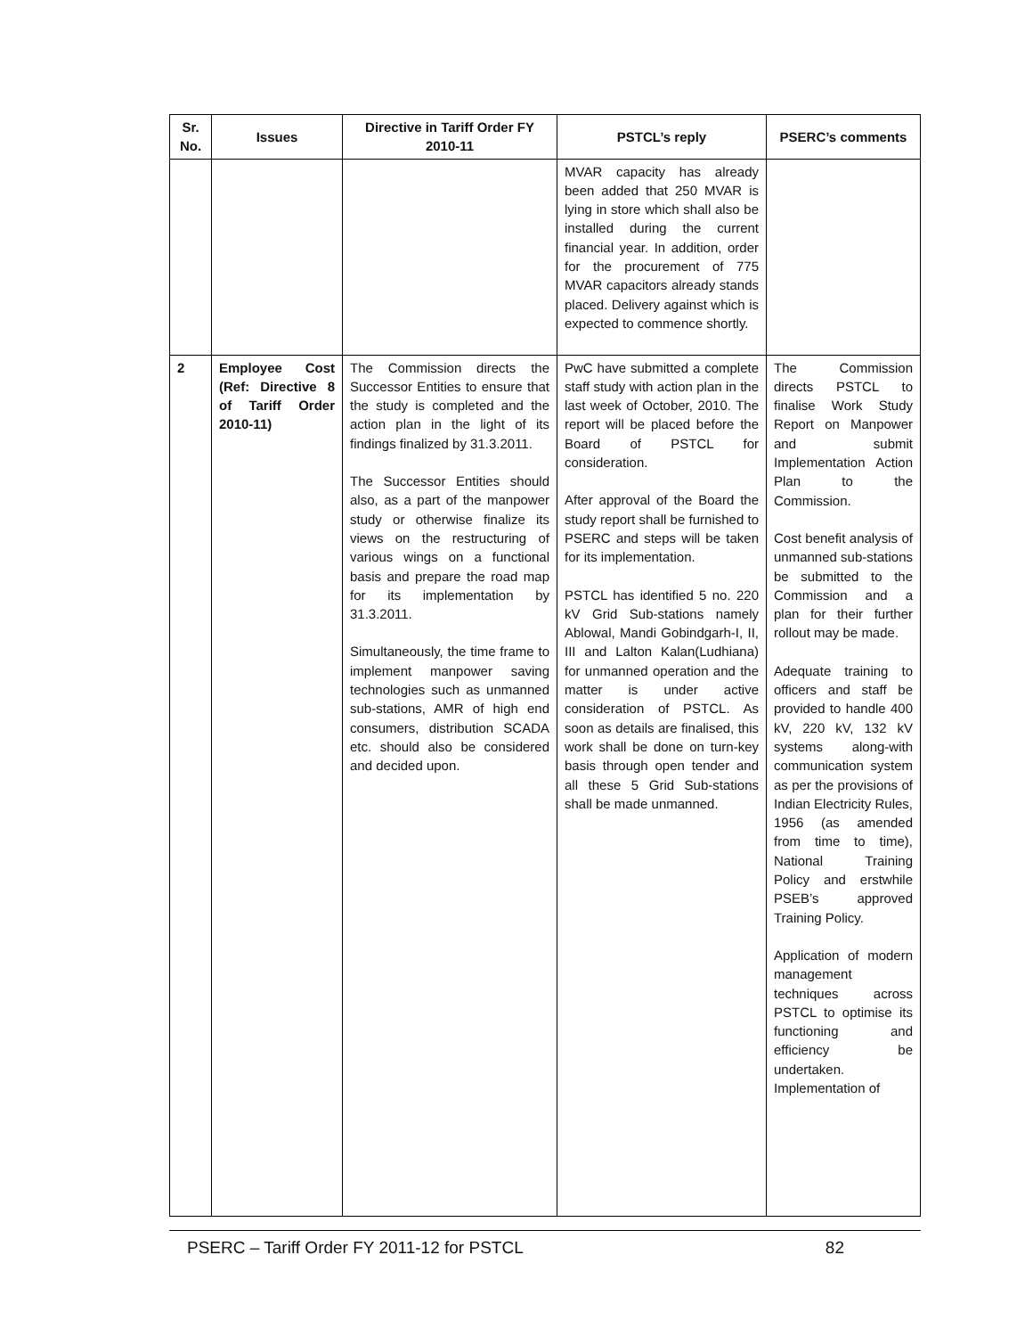| Sr. No. | Issues | Directive in Tariff Order FY 2010-11 | PSTCL’s reply | PSERC’s comments |
| --- | --- | --- | --- | --- |
| | | | MVAR capacity has already been added that 250 MVAR is lying in store which shall also be installed during the current financial year. In addition, order for the procurement of 775 MVAR capacitors already stands placed. Delivery against which is expected to commence shortly. | |
| 2 | Employee Cost (Ref: Directive 8 of Tariff Order 2010-11) | The Commission directs the Successor Entities to ensure that the study is completed and the action plan in the light of its findings finalized by 31.3.2011. The Successor Entities should also, as a part of the manpower study or otherwise finalize its views on the restructuring of various wings on a functional basis and prepare the road map for its implementation by 31.3.2011. Simultaneously, the time frame to implement manpower saving technologies such as unmanned sub-stations, AMR of high end consumers, distribution SCADA etc. should also be considered and decided upon. | PwC have submitted a complete staff study with action plan in the last week of October, 2010. The report will be placed before the Board of PSTCL for consideration. After approval of the Board the study report shall be furnished to PSERC and steps will be taken for its implementation. PSTCL has identified 5 no. 220 kV Grid Sub-stations namely Ablowal, Mandi Gobindgarh-I, II, III and Lalton Kalan(Ludhiana) for unmanned operation and the matter is under active consideration of PSTCL. As soon as details are finalised, this work shall be done on turn-key basis through open tender and all these 5 Grid Sub-stations shall be made unmanned. | The Commission directs PSTCL to finalise Work Study Report on Manpower and submit Implementation Action Plan to the Commission. Cost benefit analysis of unmanned sub-stations be submitted to the Commission and a plan for their further rollout may be made. Adequate training to officers and staff be provided to handle 400 kV, 220 kV, 132 kV systems along-with communication system as per the provisions of Indian Electricity Rules, 1956 (as amended from time to time), National Training Policy and erstwhile PSEB’s approved Training Policy. Application of modern management techniques across PSTCL to optimise its functioning and efficiency be undertaken. Implementation of |
PSERC – Tariff Order FY 2011-12 for PSTCL 82